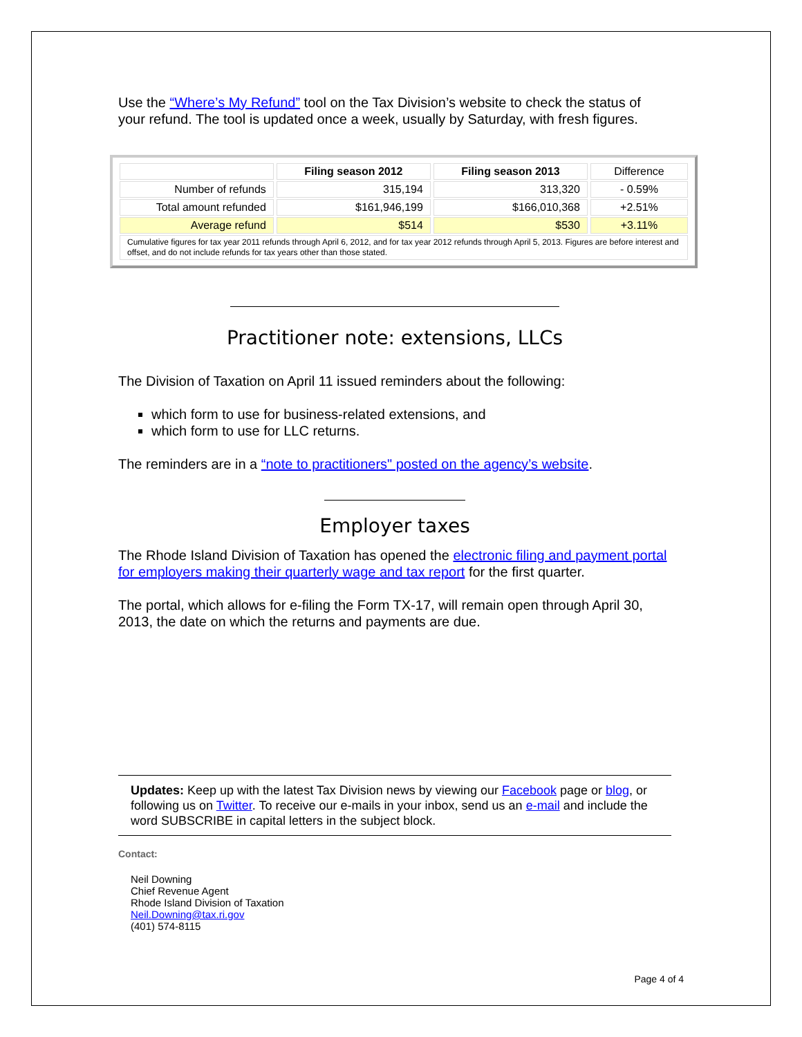Use the “Where’s My Refund” tool on the Tax Division’s website to check the status of your refund. The tool is updated once a week, usually by Saturday, with fresh figures.
| | Filing season 2012 | Filing season 2013 | Difference |
| Number of refunds | 315,194 | 313,320 | - 0.59% |
| Total amount refunded | $161,946,199 | $166,010,368 | +2.51% |
| Average refund | $514 | $530 | +3.11% |
| Cumulative figures for tax year 2011 refunds through April 6, 2012, and for tax year 2012 refunds through April 5, 2013. Figures are before interest and offset, and do not include refunds for tax years other than those stated. | | | |
Practitioner note: extensions, LLCs
The Division of Taxation on April 11 issued reminders about the following:
which form to use for business-related extensions, and
which form to use for LLC returns.
The reminders are in a “note to practitioners" posted on the agency’s website.
Employer taxes
The Rhode Island Division of Taxation has opened the electronic filing and payment portal for employers making their quarterly wage and tax report for the first quarter.
The portal, which allows for e-filing the Form TX-17, will remain open through April 30, 2013, the date on which the returns and payments are due.
Updates: Keep up with the latest Tax Division news by viewing our Facebook page or blog, or following us on Twitter. To receive our e-mails in your inbox, send us an e-mail and include the word SUBSCRIBE in capital letters in the subject block.
Contact:
Neil Downing
Chief Revenue Agent
Rhode Island Division of Taxation
Neil.Downing@tax.ri.gov
(401) 574-8115
Page 4 of 4